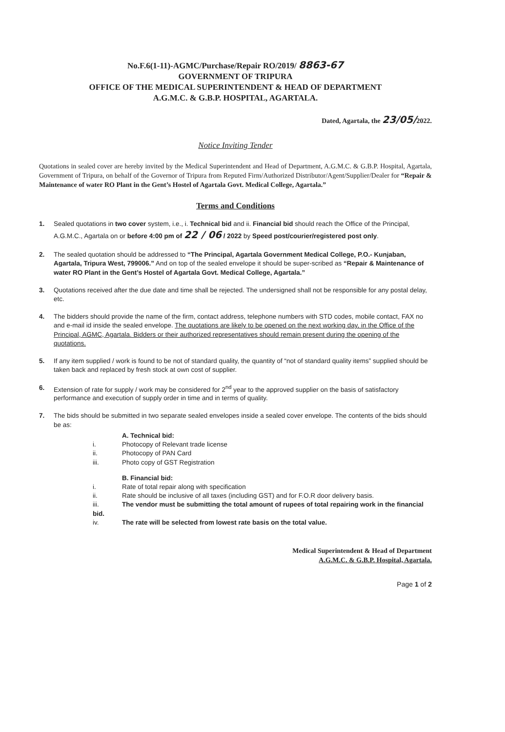No.F.6(1-11)-AGMC/Purchase/Repair RO/2019/ 8863-67
GOVERNMENT OF TRIPURA
OFFICE OF THE MEDICAL SUPERINTENDENT & HEAD OF DEPARTMENT
A.G.M.C. & G.B.P. HOSPITAL, AGARTALA.
Dated, Agartala, the 23/05/2022.
Notice Inviting Tender
Quotations in sealed cover are hereby invited by the Medical Superintendent and Head of Department, A.G.M.C. & G.B.P. Hospital, Agartala, Government of Tripura, on behalf of the Governor of Tripura from Reputed Firm/Authorized Distributor/Agent/Supplier/Dealer for “Repair & Maintenance of water RO Plant in the Gent’s Hostel of Agartala Govt. Medical College, Agartala.”
Terms and Conditions
1. Sealed quotations in two cover system, i.e., i. Technical bid and ii. Financial bid should reach the Office of the Principal, A.G.M.C., Agartala on or before 4:00 pm of 22 / 06 / 2022 by Speed post/courier/registered post only.
2. The sealed quotation should be addressed to “The Principal, Agartala Government Medical College, P.O.- Kunjaban, Agartala, Tripura West, 799006.” And on top of the sealed envelope it should be super-scribed as “Repair & Maintenance of water RO Plant in the Gent’s Hostel of Agartala Govt. Medical College, Agartala.”
3. Quotations received after the due date and time shall be rejected. The undersigned shall not be responsible for any postal delay, etc.
4. The bidders should provide the name of the firm, contact address, telephone numbers with STD codes, mobile contact, FAX no and e-mail id inside the sealed envelope. The quotations are likely to be opened on the next working day, in the Office of the Principal, AGMC, Agartala. Bidders or their authorized representatives should remain present during the opening of the quotations.
5. If any item supplied / work is found to be not of standard quality, the quantity of “not of standard quality items” supplied should be taken back and replaced by fresh stock at own cost of supplier.
6. Extension of rate for supply / work may be considered for 2<sup>nd</sup> year to the approved supplier on the basis of satisfactory performance and execution of supply order in time and in terms of quality.
7. The bids should be submitted in two separate sealed envelopes inside a sealed cover envelope. The contents of the bids should be as:
A. Technical bid:
i. Photocopy of Relevant trade license
ii. Photocopy of PAN Card
iii. Photo copy of GST Registration
B. Financial bid:
i. Rate of total repair along with specification
ii. Rate should be inclusive of all taxes (including GST) and for F.O.R door delivery basis.
iii. The vendor must be submitting the total amount of rupees of total repairing work in the financial bid.
iv. The rate will be selected from lowest rate basis on the total value.
Medical Superintendent & Head of Department
A.G.M.C. & G.B.P. Hospital, Agartala.
Page 1 of 2